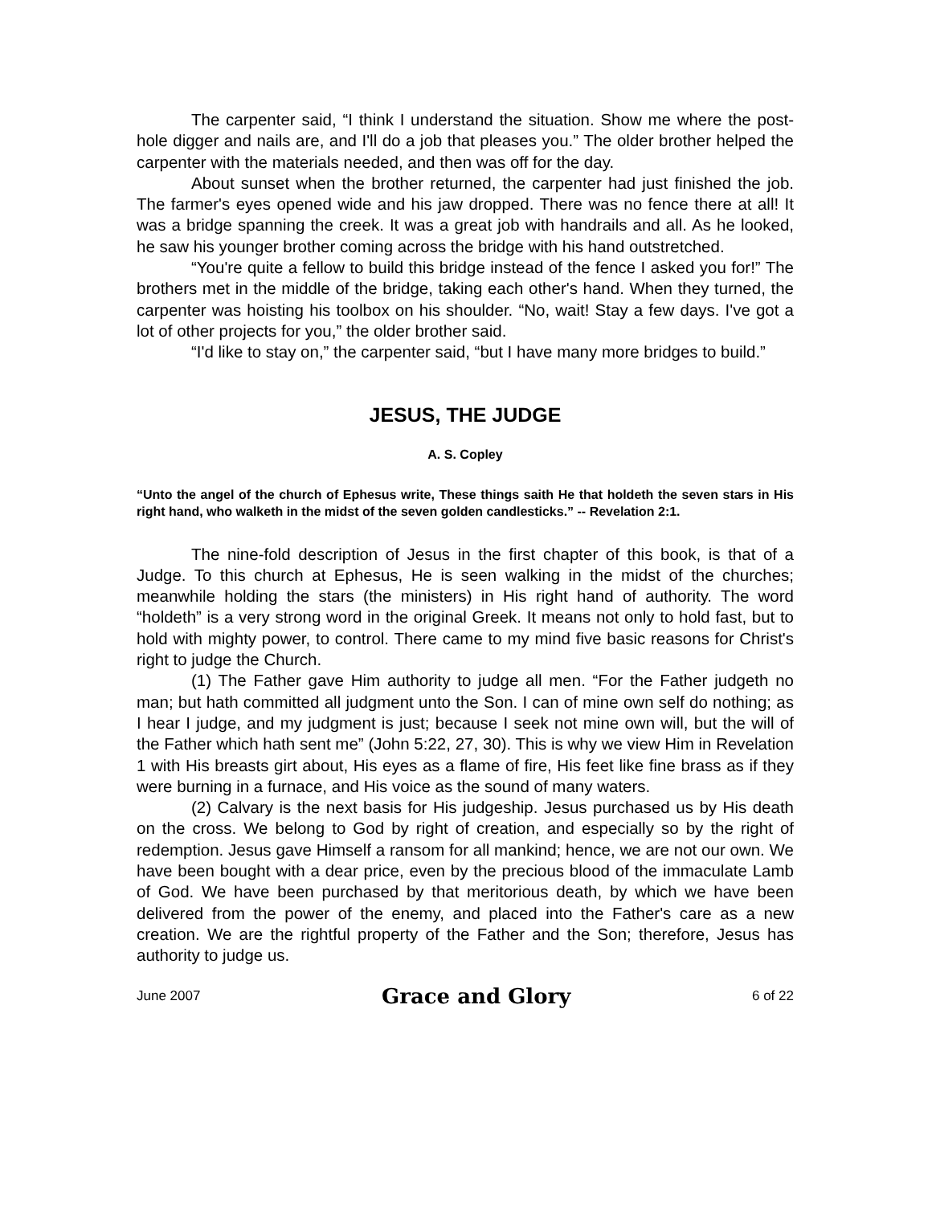The carpenter said, “I think I understand the situation. Show me where the post-hole digger and nails are, and I'll do a job that pleases you.” The older brother helped the carpenter with the materials needed, and then was off for the day.
About sunset when the brother returned, the carpenter had just finished the job. The farmer's eyes opened wide and his jaw dropped. There was no fence there at all! It was a bridge spanning the creek. It was a great job with handrails and all. As he looked, he saw his younger brother coming across the bridge with his hand outstretched.
“You're quite a fellow to build this bridge instead of the fence I asked you for!” The brothers met in the middle of the bridge, taking each other's hand. When they turned, the carpenter was hoisting his toolbox on his shoulder. “No, wait! Stay a few days. I've got a lot of other projects for you,” the older brother said.
“I'd like to stay on,” the carpenter said, “but I have many more bridges to build.”
JESUS, THE JUDGE
A. S. Copley
“Unto the angel of the church of Ephesus write, These things saith He that holdeth the seven stars in His right hand, who walketh in the midst of the seven golden candlesticks.” -- Revelation 2:1.
The nine-fold description of Jesus in the first chapter of this book, is that of a Judge. To this church at Ephesus, He is seen walking in the midst of the churches; meanwhile holding the stars (the ministers) in His right hand of authority. The word “holdeth” is a very strong word in the original Greek. It means not only to hold fast, but to hold with mighty power, to control. There came to my mind five basic reasons for Christ's right to judge the Church.
(1) The Father gave Him authority to judge all men. “For the Father judgeth no man; but hath committed all judgment unto the Son. I can of mine own self do nothing; as I hear I judge, and my judgment is just; because I seek not mine own will, but the will of the Father which hath sent me” (John 5:22, 27, 30). This is why we view Him in Revelation 1 with His breasts girt about, His eyes as a flame of fire, His feet like fine brass as if they were burning in a furnace, and His voice as the sound of many waters.
(2) Calvary is the next basis for His judgeship. Jesus purchased us by His death on the cross. We belong to God by right of creation, and especially so by the right of redemption. Jesus gave Himself a ransom for all mankind; hence, we are not our own. We have been bought with a dear price, even by the precious blood of the immaculate Lamb of God. We have been purchased by that meritorious death, by which we have been delivered from the power of the enemy, and placed into the Father's care as a new creation. We are the rightful property of the Father and the Son; therefore, Jesus has authority to judge us.
June 2007 Grace and Glory 6 of 22